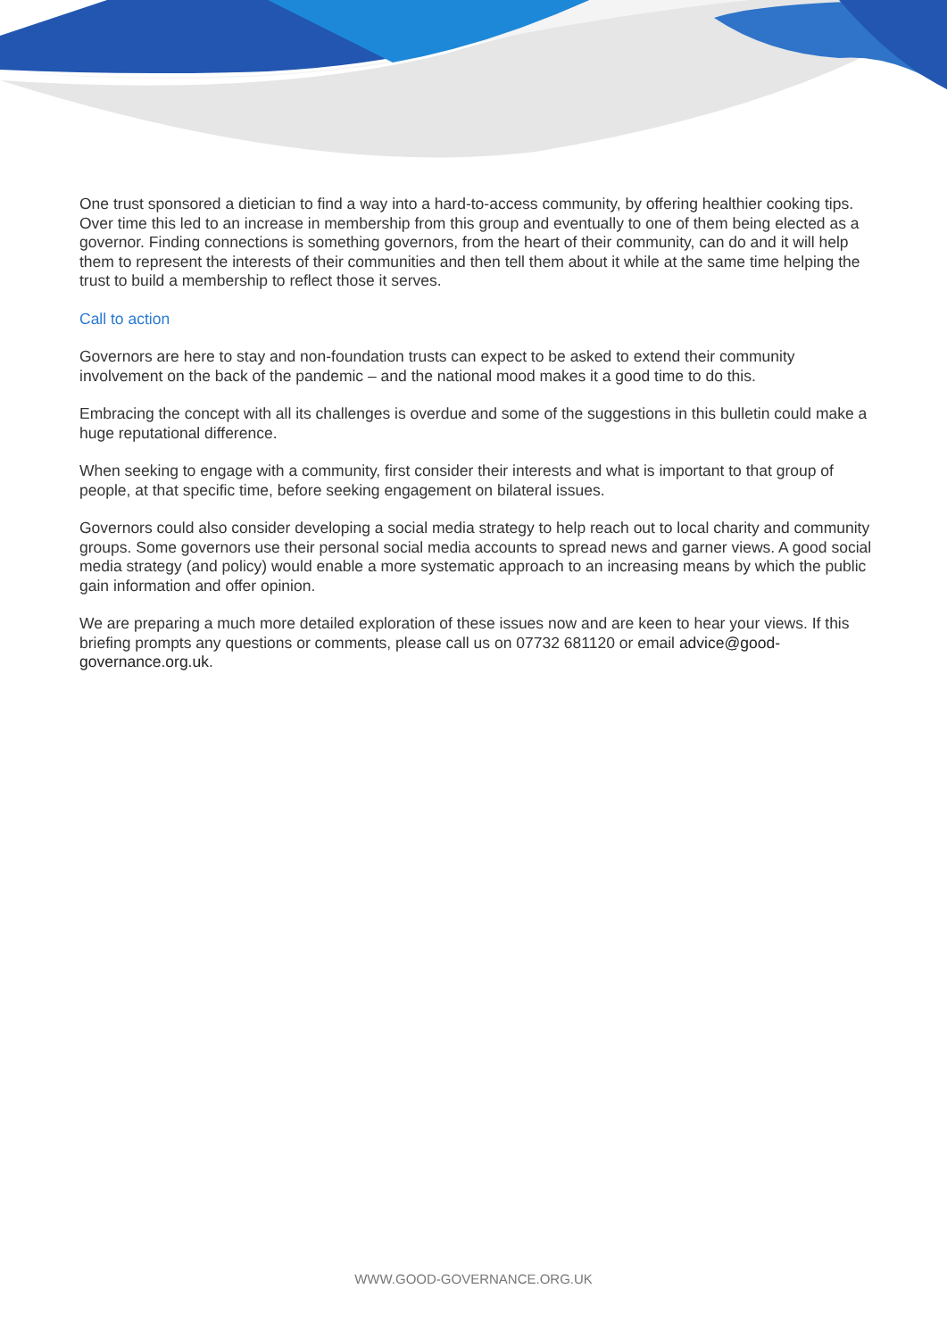One trust sponsored a dietician to find a way into a hard-to-access community, by offering healthier cooking tips. Over time this led to an increase in membership from this group and eventually to one of them being elected as a governor. Finding connections is something governors, from the heart of their community, can do and it will help them to represent the interests of their communities and then tell them about it while at the same time helping the trust to build a membership to reflect those it serves.
Call to action
Governors are here to stay and non-foundation trusts can expect to be asked to extend their community involvement on the back of the pandemic – and the national mood makes it a good time to do this.
Embracing the concept with all its challenges is overdue and some of the suggestions in this bulletin could make a huge reputational difference.
When seeking to engage with a community, first consider their interests and what is important to that group of people, at that specific time, before seeking engagement on bilateral issues.
Governors could also consider developing a social media strategy to help reach out to local charity and community groups. Some governors use their personal social media accounts to spread news and garner views. A good social media strategy (and policy) would enable a more systematic approach to an increasing means by which the public gain information and offer opinion.
We are preparing a much more detailed exploration of these issues now and are keen to hear your views. If this briefing prompts any questions or comments, please call us on 07732 681120 or email advice@good-governance.org.uk.
WWW.GOOD-GOVERNANCE.ORG.UK